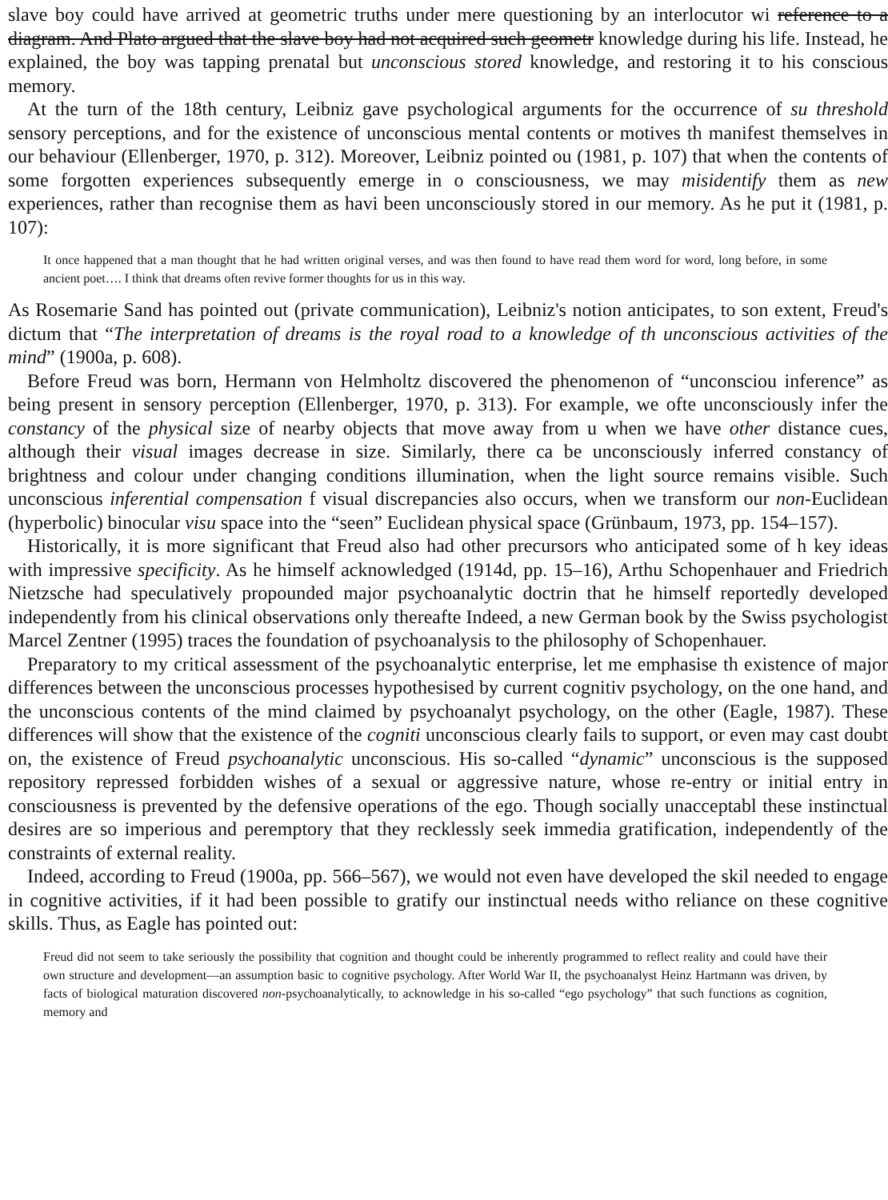slave boy could have arrived at geometric truths under mere questioning by an interlocutor wi reference to a diagram. And Plato argued that the slave boy had not acquired such geometr knowledge during his life. Instead, he explained, the boy was tapping prenatal but unconscious stored knowledge, and restoring it to his conscious memory.
At the turn of the 18th century, Leibniz gave psychological arguments for the occurrence of su threshold sensory perceptions, and for the existence of unconscious mental contents or motives th manifest themselves in our behaviour (Ellenberger, 1970, p. 312). Moreover, Leibniz pointed ou (1981, p. 107) that when the contents of some forgotten experiences subsequently emerge in o consciousness, we may misidentify them as new experiences, rather than recognise them as havi been unconsciously stored in our memory. As he put it (1981, p. 107):
It once happened that a man thought that he had written original verses, and was then found to have read them word for word, long before, in some ancient poet…. I think that dreams often revive former thoughts for us in this way.
As Rosemarie Sand has pointed out (private communication), Leibniz's notion anticipates, to son extent, Freud's dictum that “The interpretation of dreams is the royal road to a knowledge of th unconscious activities of the mind” (1900a, p. 608).
Before Freud was born, Hermann von Helmholtz discovered the phenomenon of “unconsciou inference” as being present in sensory perception (Ellenberger, 1970, p. 313). For example, we ofte unconsciously infer the constancy of the physical size of nearby objects that move away from u when we have other distance cues, although their visual images decrease in size. Similarly, there ca be unconsciously inferred constancy of brightness and colour under changing conditions illumination, when the light source remains visible. Such unconscious inferential compensation f visual discrepancies also occurs, when we transform our non-Euclidean (hyperbolic) binocular visu space into the “seen” Euclidean physical space (Grünbaum, 1973, pp. 154–157).
Historically, it is more significant that Freud also had other precursors who anticipated some of h key ideas with impressive specificity. As he himself acknowledged (1914d, pp. 15–16), Arthu Schopenhauer and Friedrich Nietzsche had speculatively propounded major psychoanalytic doctrin that he himself reportedly developed independently from his clinical observations only thereafte Indeed, a new German book by the Swiss psychologist Marcel Zentner (1995) traces the foundation of psychoanalysis to the philosophy of Schopenhauer.
Preparatory to my critical assessment of the psychoanalytic enterprise, let me emphasise th existence of major differences between the unconscious processes hypothesised by current cognitiv psychology, on the one hand, and the unconscious contents of the mind claimed by psychoanalyt psychology, on the other (Eagle, 1987). These differences will show that the existence of the cogniti unconscious clearly fails to support, or even may cast doubt on, the existence of Freud psychoanalytic unconscious. His so-called “dynamic” unconscious is the supposed repository repressed forbidden wishes of a sexual or aggressive nature, whose re-entry or initial entry in consciousness is prevented by the defensive operations of the ego. Though socially unacceptabl these instinctual desires are so imperious and peremptory that they recklessly seek immedia gratification, independently of the constraints of external reality.
Indeed, according to Freud (1900a, pp. 566–567), we would not even have developed the skil needed to engage in cognitive activities, if it had been possible to gratify our instinctual needs witho reliance on these cognitive skills. Thus, as Eagle has pointed out:
Freud did not seem to take seriously the possibility that cognition and thought could be inherently programmed to reflect reality and could have their own structure and development—an assumption basic to cognitive psychology. After World War II, the psychoanalyst Heinz Hartmann was driven, by facts of biological maturation discovered non-psychoanalytically, to acknowledge in his so-called “ego psychology” that such functions as cognition, memory and